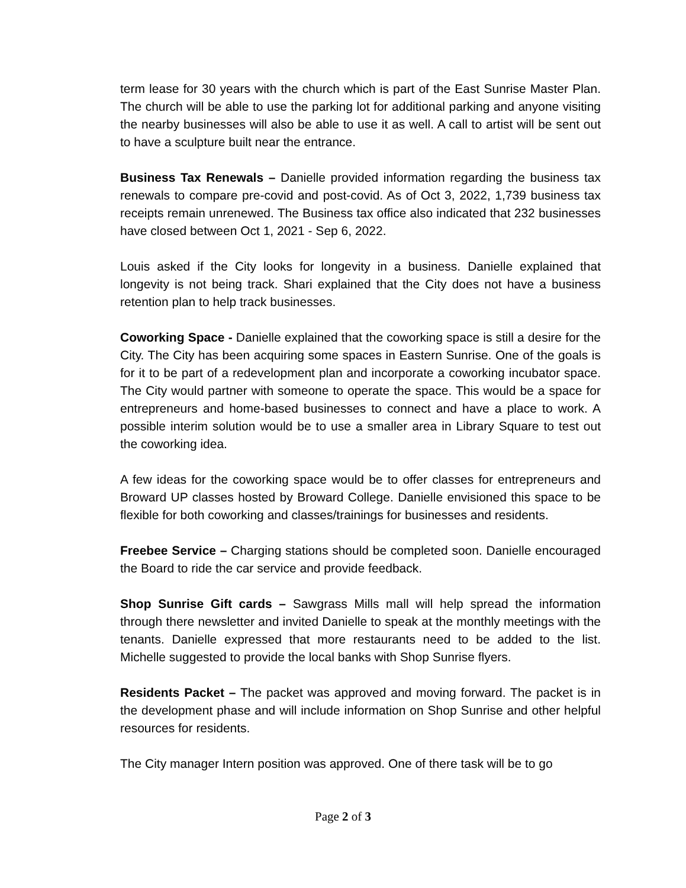term lease for 30 years with the church which is part of the East Sunrise Master Plan. The church will be able to use the parking lot for additional parking and anyone visiting the nearby businesses will also be able to use it as well. A call to artist will be sent out to have a sculpture built near the entrance.
Business Tax Renewals – Danielle provided information regarding the business tax renewals to compare pre-covid and post-covid. As of Oct 3, 2022, 1,739 business tax receipts remain unrenewed. The Business tax office also indicated that 232 businesses have closed between Oct 1, 2021 - Sep 6, 2022.
Louis asked if the City looks for longevity in a business. Danielle explained that longevity is not being track. Shari explained that the City does not have a business retention plan to help track businesses.
Coworking Space - Danielle explained that the coworking space is still a desire for the City. The City has been acquiring some spaces in Eastern Sunrise. One of the goals is for it to be part of a redevelopment plan and incorporate a coworking incubator space. The City would partner with someone to operate the space. This would be a space for entrepreneurs and home-based businesses to connect and have a place to work. A possible interim solution would be to use a smaller area in Library Square to test out the coworking idea.
A few ideas for the coworking space would be to offer classes for entrepreneurs and Broward UP classes hosted by Broward College. Danielle envisioned this space to be flexible for both coworking and classes/trainings for businesses and residents.
Freebee Service – Charging stations should be completed soon. Danielle encouraged the Board to ride the car service and provide feedback.
Shop Sunrise Gift cards – Sawgrass Mills mall will help spread the information through there newsletter and invited Danielle to speak at the monthly meetings with the tenants. Danielle expressed that more restaurants need to be added to the list. Michelle suggested to provide the local banks with Shop Sunrise flyers.
Residents Packet – The packet was approved and moving forward. The packet is in the development phase and will include information on Shop Sunrise and other helpful resources for residents.
The City manager Intern position was approved. One of there task will be to go
Page 2 of 3